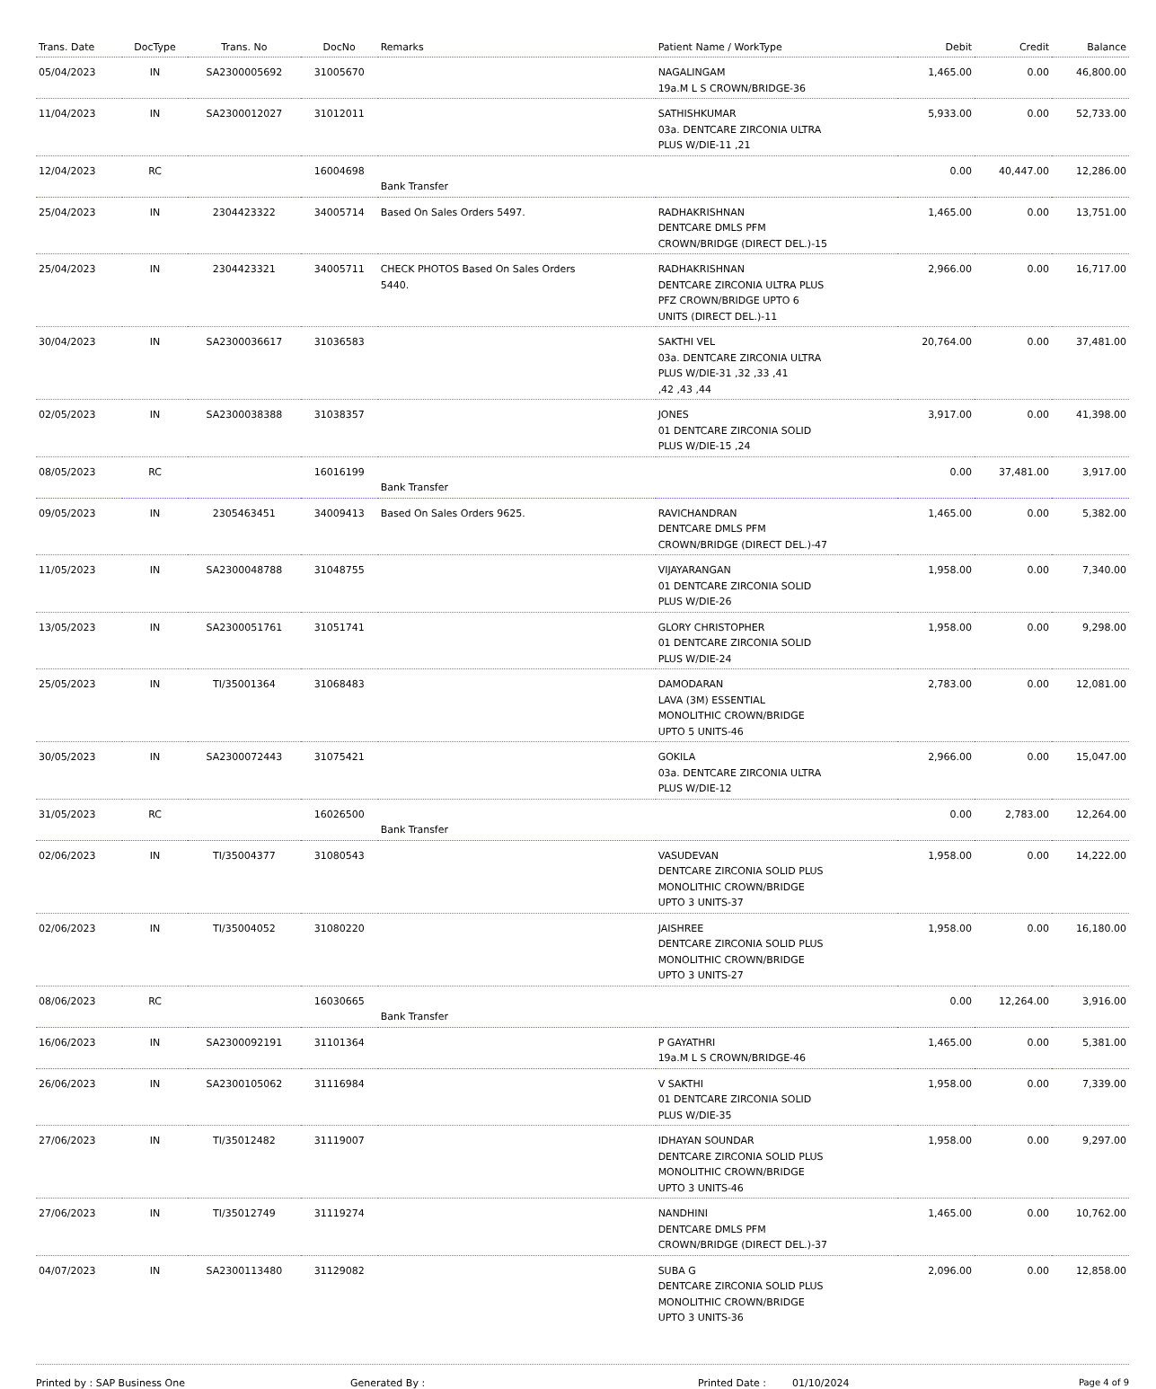| Trans. Date | DocType | Trans. No | DocNo | Remarks | Patient Name / WorkType | Debit | Credit | Balance |
| --- | --- | --- | --- | --- | --- | --- | --- | --- |
| 05/04/2023 | IN | SA2300005692 | 31005670 | | NAGALINGAM 19a.M L S CROWN/BRIDGE-36 | 1,465.00 | 0.00 | 46,800.00 |
| 11/04/2023 | IN | SA2300012027 | 31012011 | | SATHISHKUMAR 03a. DENTCARE ZIRCONIA ULTRA PLUS W/DIE-11 ,21 | 5,933.00 | 0.00 | 52,733.00 |
| 12/04/2023 | RC | | 16004698 | Bank Transfer | | 0.00 | 40,447.00 | 12,286.00 |
| 25/04/2023 | IN | 2304423322 | 34005714 | Based On Sales Orders 5497. | RADHAKRISHNAN DENTCARE DMLS PFM CROWN/BRIDGE (DIRECT DEL.)-15 | 1,465.00 | 0.00 | 13,751.00 |
| 25/04/2023 | IN | 2304423321 | 34005711 | CHECK PHOTOS Based On Sales Orders 5440. | RADHAKRISHNAN DENTCARE ZIRCONIA ULTRA PLUS PFZ CROWN/BRIDGE UPTO 6 UNITS (DIRECT DEL.)-11 | 2,966.00 | 0.00 | 16,717.00 |
| 30/04/2023 | IN | SA2300036617 | 31036583 | | SAKTHI VEL 03a. DENTCARE ZIRCONIA ULTRA PLUS W/DIE-31 ,32 ,33 ,41 ,42 ,43 ,44 | 20,764.00 | 0.00 | 37,481.00 |
| 02/05/2023 | IN | SA2300038388 | 31038357 | | JONES 01 DENTCARE ZIRCONIA SOLID PLUS W/DIE-15 ,24 | 3,917.00 | 0.00 | 41,398.00 |
| 08/05/2023 | RC | | 16016199 | Bank Transfer | | 0.00 | 37,481.00 | 3,917.00 |
| 09/05/2023 | IN | 2305463451 | 34009413 | Based On Sales Orders 9625. | RAVICHANDRAN DENTCARE DMLS PFM CROWN/BRIDGE (DIRECT DEL.)-47 | 1,465.00 | 0.00 | 5,382.00 |
| 11/05/2023 | IN | SA2300048788 | 31048755 | | VIJAYARANGAN 01 DENTCARE ZIRCONIA SOLID PLUS W/DIE-26 | 1,958.00 | 0.00 | 7,340.00 |
| 13/05/2023 | IN | SA2300051761 | 31051741 | | GLORY CHRISTOPHER 01 DENTCARE ZIRCONIA SOLID PLUS W/DIE-24 | 1,958.00 | 0.00 | 9,298.00 |
| 25/05/2023 | IN | TI/35001364 | 31068483 | | DAMODARAN LAVA (3M) ESSENTIAL MONOLITHIC CROWN/BRIDGE UPTO 5 UNITS-46 | 2,783.00 | 0.00 | 12,081.00 |
| 30/05/2023 | IN | SA2300072443 | 31075421 | | GOKILA 03a. DENTCARE ZIRCONIA ULTRA PLUS W/DIE-12 | 2,966.00 | 0.00 | 15,047.00 |
| 31/05/2023 | RC | | 16026500 | Bank Transfer | | 0.00 | 2,783.00 | 12,264.00 |
| 02/06/2023 | IN | TI/35004377 | 31080543 | | VASUDEVAN DENTCARE ZIRCONIA SOLID PLUS MONOLITHIC CROWN/BRIDGE UPTO 3 UNITS-37 | 1,958.00 | 0.00 | 14,222.00 |
| 02/06/2023 | IN | TI/35004052 | 31080220 | | JAISHREE DENTCARE ZIRCONIA SOLID PLUS MONOLITHIC CROWN/BRIDGE UPTO 3 UNITS-27 | 1,958.00 | 0.00 | 16,180.00 |
| 08/06/2023 | RC | | 16030665 | Bank Transfer | | 0.00 | 12,264.00 | 3,916.00 |
| 16/06/2023 | IN | SA2300092191 | 31101364 | | P GAYATHRI 19a.M L S CROWN/BRIDGE-46 | 1,465.00 | 0.00 | 5,381.00 |
| 26/06/2023 | IN | SA2300105062 | 31116984 | | V SAKTHI 01 DENTCARE ZIRCONIA SOLID PLUS W/DIE-35 | 1,958.00 | 0.00 | 7,339.00 |
| 27/06/2023 | IN | TI/35012482 | 31119007 | | IDHAYAN SOUNDAR DENTCARE ZIRCONIA SOLID PLUS MONOLITHIC CROWN/BRIDGE UPTO 3 UNITS-46 | 1,958.00 | 0.00 | 9,297.00 |
| 27/06/2023 | IN | TI/35012749 | 31119274 | | NANDHINI DENTCARE DMLS PFM CROWN/BRIDGE (DIRECT DEL.)-37 | 1,465.00 | 0.00 | 10,762.00 |
| 04/07/2023 | IN | SA2300113480 | 31129082 | | SUBA G DENTCARE ZIRCONIA SOLID PLUS MONOLITHIC CROWN/BRIDGE UPTO 3 UNITS-36 | 2,096.00 | 0.00 | 12,858.00 |
Printed by : SAP Business One Generated By : Printed Date : 01/10/2024 Page 4 of 9